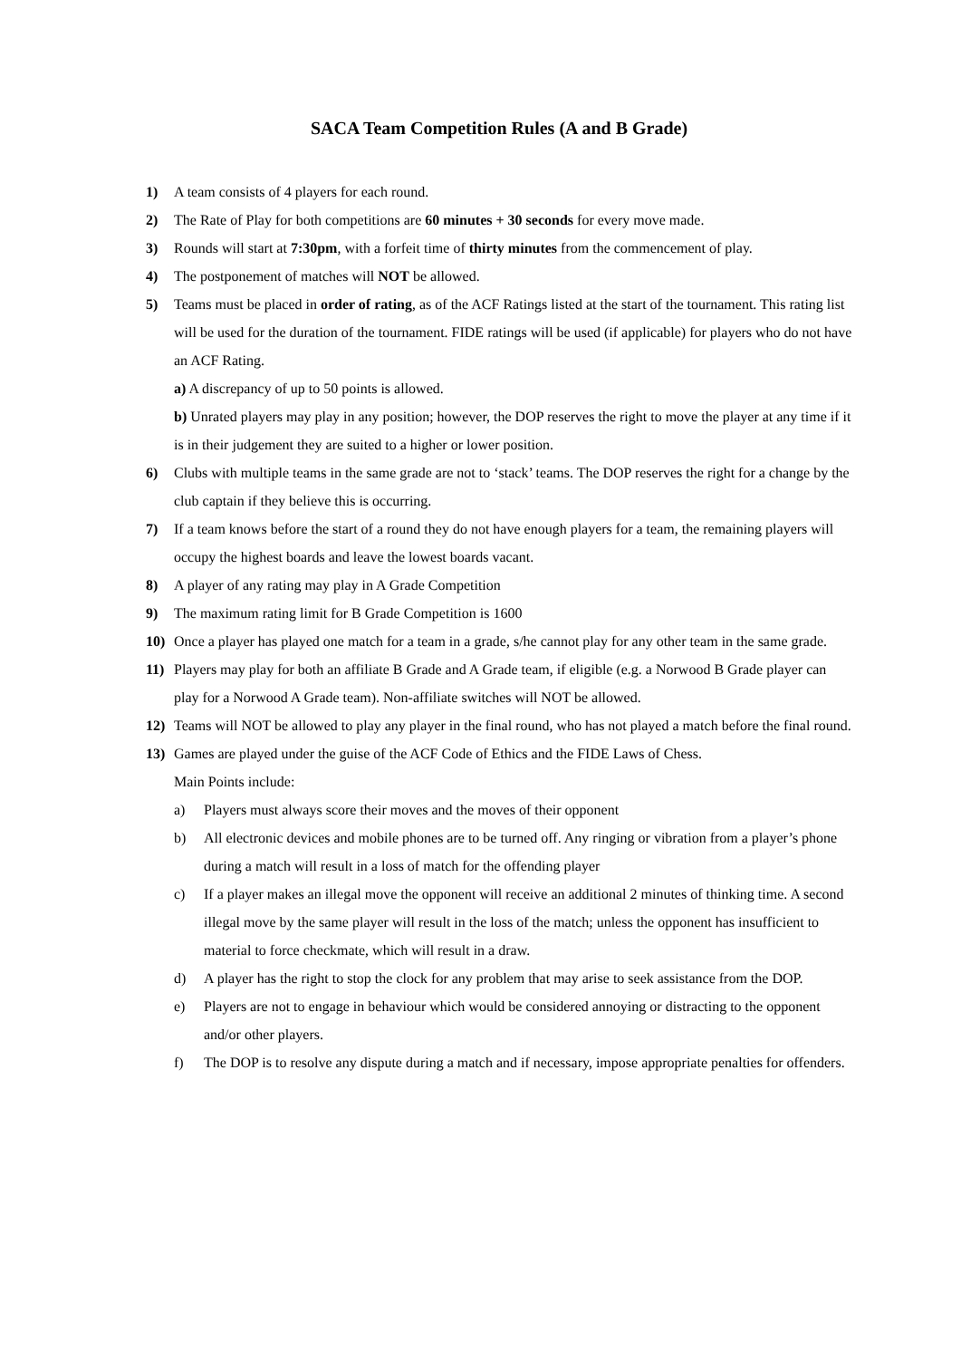SACA Team Competition Rules (A and B Grade)
1) A team consists of 4 players for each round.
2) The Rate of Play for both competitions are 60 minutes + 30 seconds for every move made.
3) Rounds will start at 7:30pm, with a forfeit time of thirty minutes from the commencement of play.
4) The postponement of matches will NOT be allowed.
5) Teams must be placed in order of rating, as of the ACF Ratings listed at the start of the tournament. This rating list will be used for the duration of the tournament. FIDE ratings will be used (if applicable) for players who do not have an ACF Rating.
a) A discrepancy of up to 50 points is allowed.
b) Unrated players may play in any position; however, the DOP reserves the right to move the player at any time if it is in their judgement they are suited to a higher or lower position.
6) Clubs with multiple teams in the same grade are not to ‘stack’ teams. The DOP reserves the right for a change by the club captain if they believe this is occurring.
7) If a team knows before the start of a round they do not have enough players for a team, the remaining players will occupy the highest boards and leave the lowest boards vacant.
8) A player of any rating may play in A Grade Competition
9) The maximum rating limit for B Grade Competition is 1600
10) Once a player has played one match for a team in a grade, s/he cannot play for any other team in the same grade.
11) Players may play for both an affiliate B Grade and A Grade team, if eligible (e.g. a Norwood B Grade player can play for a Norwood A Grade team). Non-affiliate switches will NOT be allowed.
12) Teams will NOT be allowed to play any player in the final round, who has not played a match before the final round.
13) Games are played under the guise of the ACF Code of Ethics and the FIDE Laws of Chess.
Main Points include:
a) Players must always score their moves and the moves of their opponent
b) All electronic devices and mobile phones are to be turned off. Any ringing or vibration from a player’s phone during a match will result in a loss of match for the offending player
c) If a player makes an illegal move the opponent will receive an additional 2 minutes of thinking time. A second illegal move by the same player will result in the loss of the match; unless the opponent has insufficient to material to force checkmate, which will result in a draw.
d) A player has the right to stop the clock for any problem that may arise to seek assistance from the DOP.
e) Players are not to engage in behaviour which would be considered annoying or distracting to the opponent and/or other players.
f) The DOP is to resolve any dispute during a match and if necessary, impose appropriate penalties for offenders.